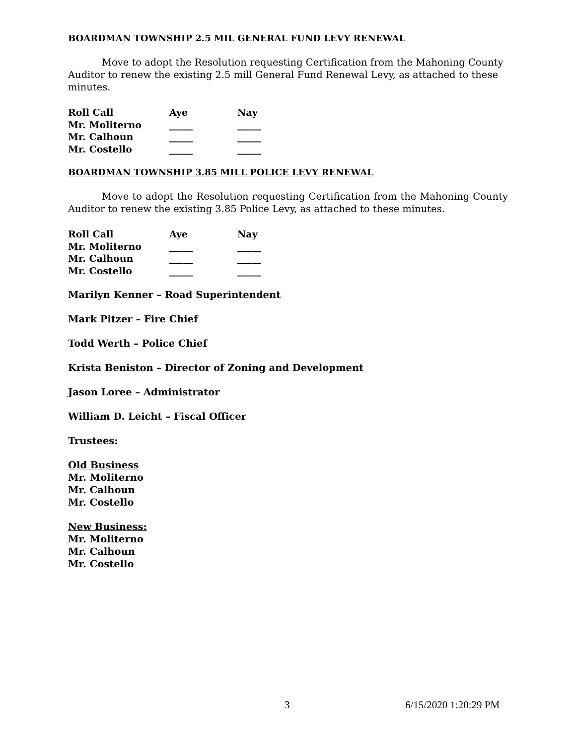BOARDMAN TOWNSHIP 2.5 MIL GENERAL FUND LEVY RENEWAL
Move to adopt the Resolution requesting Certification from the Mahoning County Auditor to renew the existing 2.5 mill General Fund Renewal Levy, as attached to these minutes.
| Roll Call | Aye | Nay |
| --- | --- | --- |
| Mr. Moliterno | _____ | _____ |
| Mr. Calhoun | _____ | _____ |
| Mr. Costello | _____ | _____ |
BOARDMAN TOWNSHIP 3.85 MILL POLICE LEVY RENEWAL
Move to adopt the Resolution requesting Certification from the Mahoning County Auditor to renew the existing 3.85 Police Levy, as attached to these minutes.
| Roll Call | Aye | Nay |
| --- | --- | --- |
| Mr. Moliterno | _____ | _____ |
| Mr. Calhoun | _____ | _____ |
| Mr. Costello | _____ | _____ |
Marilyn Kenner – Road Superintendent
Mark Pitzer – Fire Chief
Todd Werth – Police Chief
Krista Beniston – Director of Zoning and Development
Jason Loree – Administrator
William D. Leicht – Fiscal Officer
Trustees:
Old Business
Mr. Moliterno
Mr. Calhoun
Mr. Costello
New Business:
Mr. Moliterno
Mr. Calhoun
Mr. Costello
3 6/15/2020 1:20:29 PM